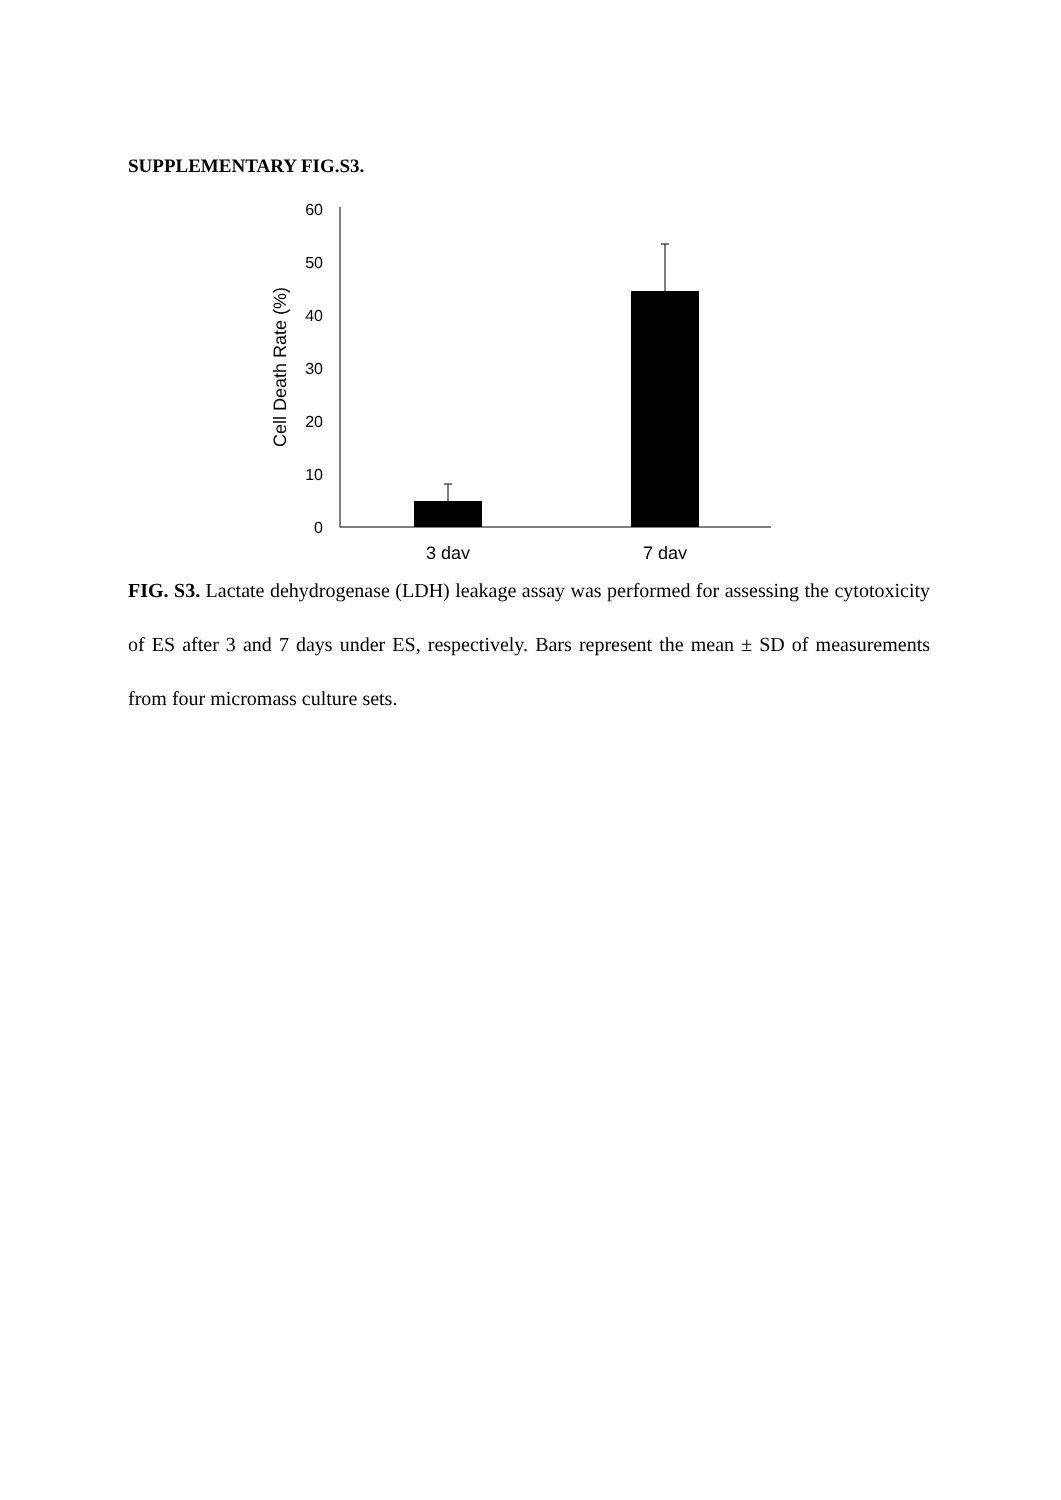SUPPLEMENTARY FIG.S3.
0
10
20
30
40
50
60
Cell Death Rate (%)
3 day
7 day
FIG. S3. Lactate dehydrogenase (LDH) leakage assay was performed for assessing the cytotoxicity of ES after 3 and 7 days under ES, respectively. Bars represent the mean ± SD of measurements from four micromass culture sets.